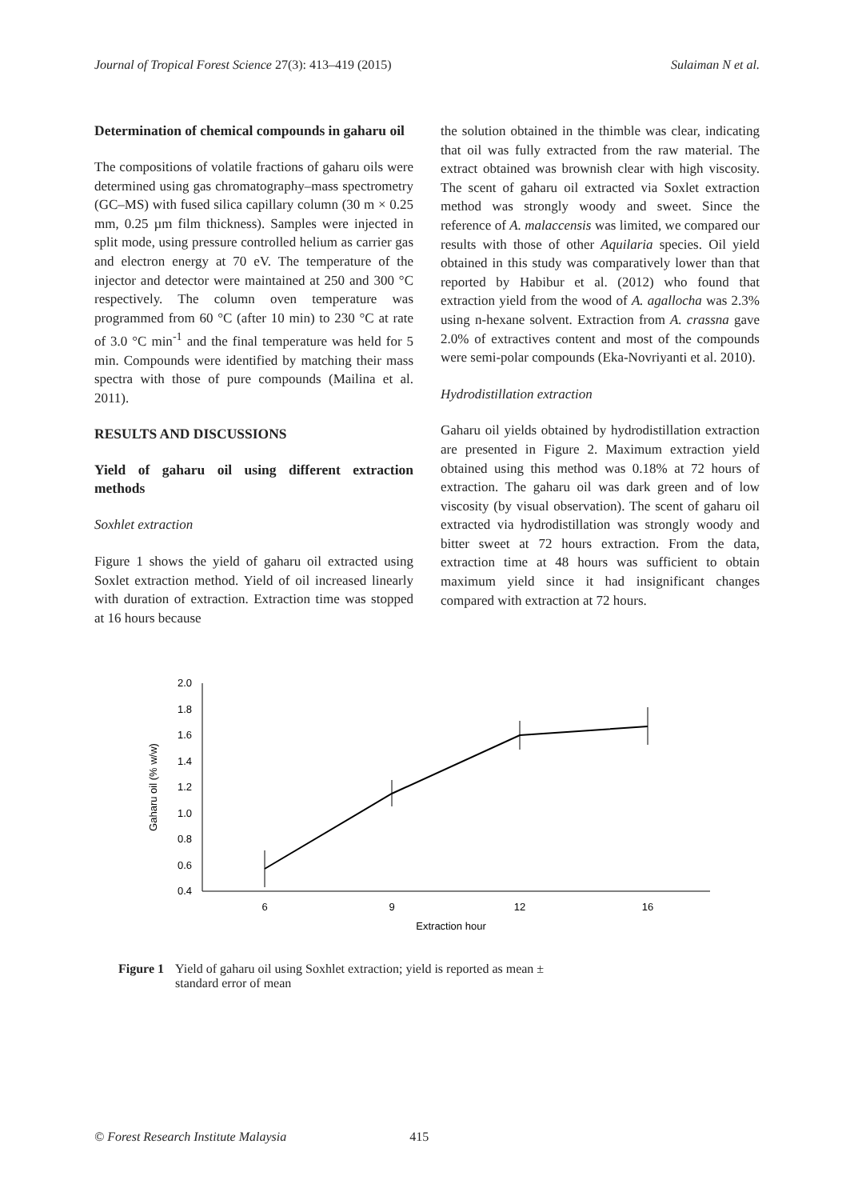Journal of Tropical Forest Science 27(3): 413–419 (2015) Sulaiman N et al.
Determination of chemical compounds in gaharu oil
The compositions of volatile fractions of gaharu oils were determined using gas chromatography–mass spectrometry (GC–MS) with fused silica capillary column (30 m × 0.25 mm, 0.25 µm film thickness). Samples were injected in split mode, using pressure controlled helium as carrier gas and electron energy at 70 eV. The temperature of the injector and detector were maintained at 250 and 300 °C respectively. The column oven temperature was programmed from 60 °C (after 10 min) to 230 °C at rate of 3.0 °C min<sup>-1</sup> and the final temperature was held for 5 min. Compounds were identified by matching their mass spectra with those of pure compounds (Mailina et al. 2011).
RESULTS AND DISCUSSIONS
Yield of gaharu oil using different extraction methods
Soxhlet extraction
Figure 1 shows the yield of gaharu oil extracted using Soxlet extraction method. Yield of oil increased linearly with duration of extraction. Extraction time was stopped at 16 hours because
the solution obtained in the thimble was clear, indicating that oil was fully extracted from the raw material. The extract obtained was brownish clear with high viscosity. The scent of gaharu oil extracted via Soxlet extraction method was strongly woody and sweet. Since the reference of A. malaccensis was limited, we compared our results with those of other Aquilaria species. Oil yield obtained in this study was comparatively lower than that reported by Habibur et al. (2012) who found that extraction yield from the wood of A. agallocha was 2.3% using n-hexane solvent. Extraction from A. crassna gave 2.0% of extractives content and most of the compounds were semi-polar compounds (Eka-Novriyanti et al. 2010).
Hydrodistillation extraction
Gaharu oil yields obtained by hydrodistillation extraction are presented in Figure 2. Maximum extraction yield obtained using this method was 0.18% at 72 hours of extraction. The gaharu oil was dark green and of low viscosity (by visual observation). The scent of gaharu oil extracted via hydrodistillation was strongly woody and bitter sweet at 72 hours extraction. From the data, extraction time at 48 hours was sufficient to obtain maximum yield since it had insignificant changes compared with extraction at 72 hours.
2.0
1.8
1.6
1.4
1.2
1.0
0.8
0.6
0.4
6
9
12
16
Extraction hour
Gaharu oil (% w/w)
Figure 1 Yield of gaharu oil using Soxhlet extraction; yield is reported as mean ±
standard error of mean
© Forest Research Institute Malaysia 415